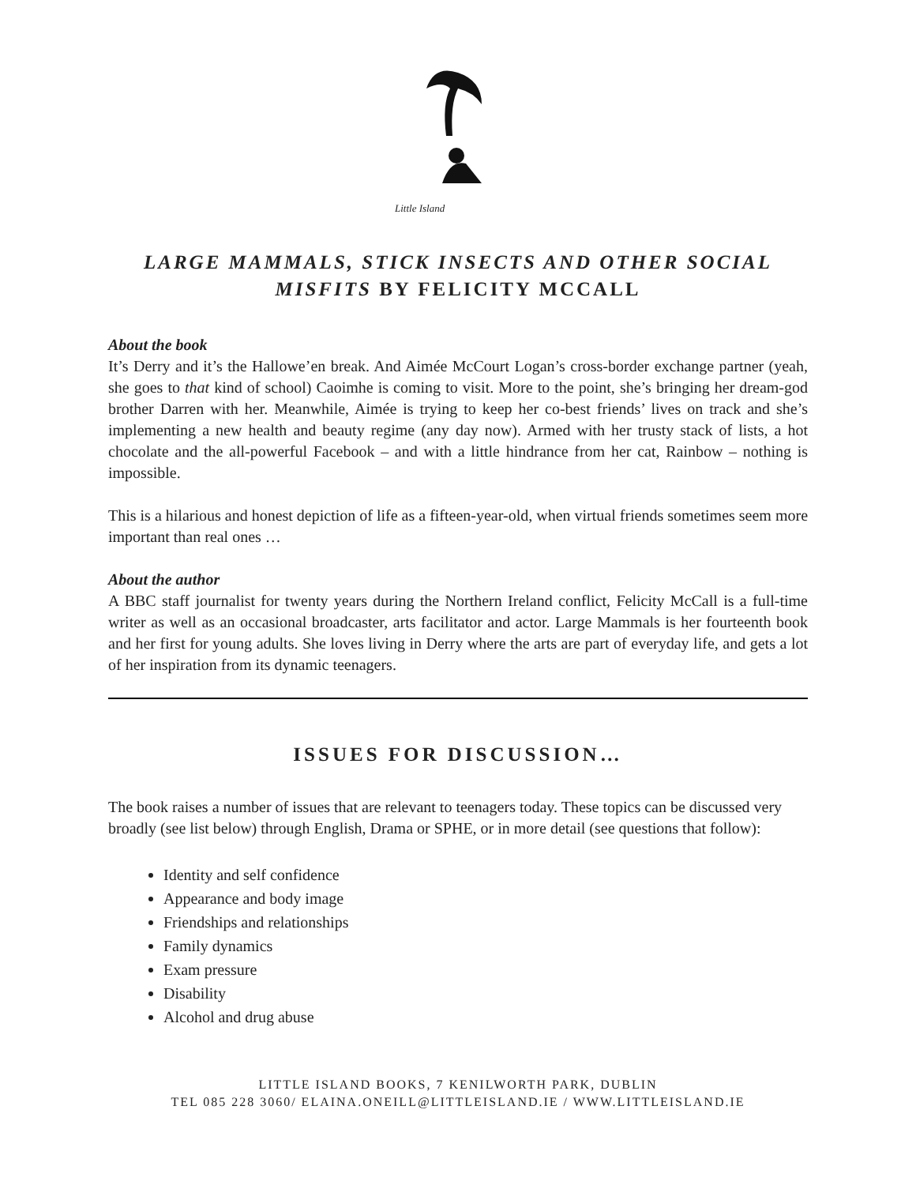Little Island
LARGE MAMMALS, STICK INSECTS AND OTHER SOCIAL MISFITS BY FELICITY MCCALL
About the book
It’s Derry and it’s the Hallowe’en break. And Aimée McCourt Logan’s cross-border exchange partner (yeah, she goes to that kind of school) Caoimhe is coming to visit. More to the point, she’s bringing her dream-god brother Darren with her. Meanwhile, Aimée is trying to keep her co-best friends’ lives on track and she’s implementing a new health and beauty regime (any day now). Armed with her trusty stack of lists, a hot chocolate and the all-powerful Facebook – and with a little hindrance from her cat, Rainbow – nothing is impossible.
This is a hilarious and honest depiction of life as a fifteen-year-old, when virtual friends sometimes seem more important than real ones …
About the author
A BBC staff journalist for twenty years during the Northern Ireland conflict, Felicity McCall is a full-time writer as well as an occasional broadcaster, arts facilitator and actor. Large Mammals is her fourteenth book and her first for young adults. She loves living in Derry where the arts are part of everyday life, and gets a lot of her inspiration from its dynamic teenagers.
ISSUES FOR DISCUSSION…
The book raises a number of issues that are relevant to teenagers today. These topics can be discussed very broadly (see list below) through English, Drama or SPHE, or in more detail (see questions that follow):
Identity and self confidence
Appearance and body image
Friendships and relationships
Family dynamics
Exam pressure
Disability
Alcohol and drug abuse
LITTLE ISLAND BOOKS, 7 KENILWORTH PARK, DUBLIN
TEL 085 228 3060/ ELAINA.ONEILL@LITTLEISLAND.IE / WWW.LITTLEISLAND.IE